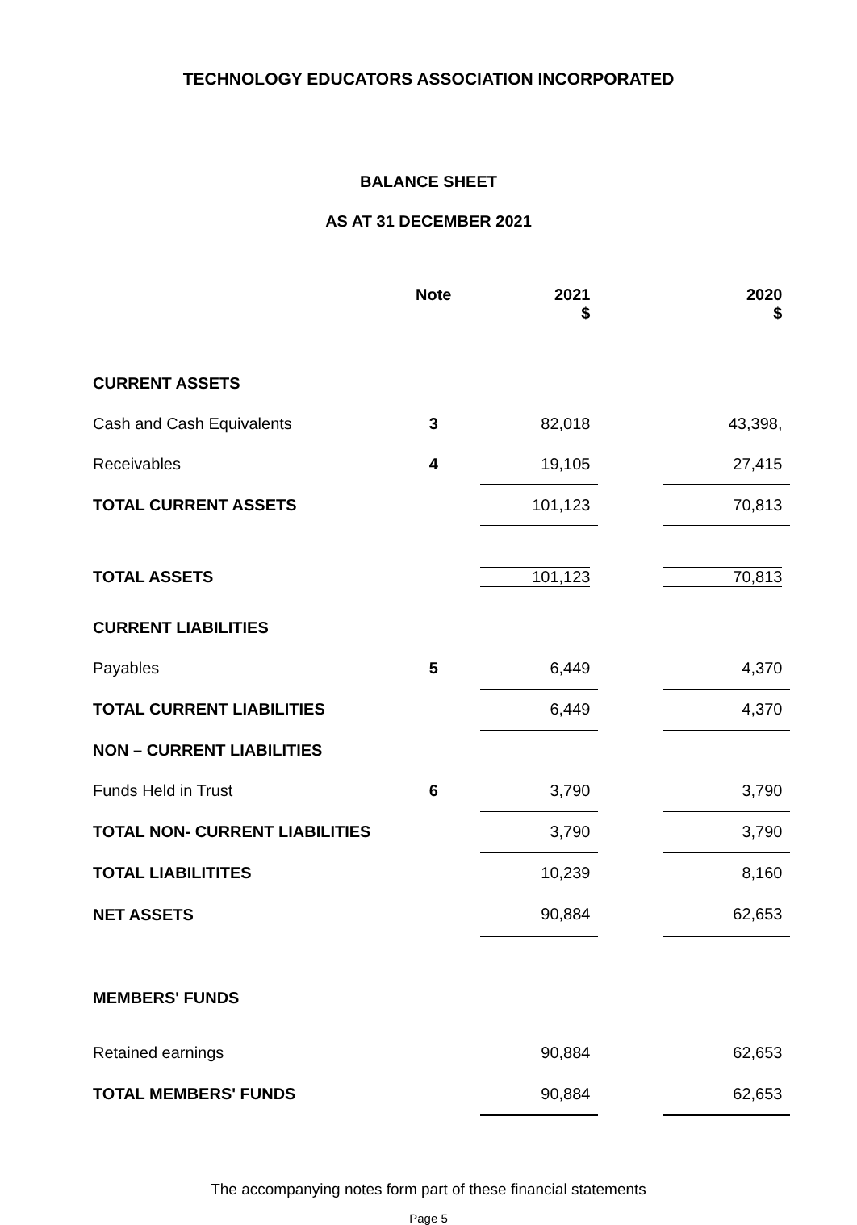TECHNOLOGY EDUCATORS ASSOCIATION INCORPORATED
BALANCE SHEET
AS AT 31 DECEMBER 2021
| | Note | | 2021 $ | | 2020 $ |
| --- | --- | --- | --- | --- | --- |
| CURRENT ASSETS | | | | | |
| Cash and Cash Equivalents | 3 | | 82,018 | | 43,398, |
| Receivables | 4 | | 19,105 | | 27,415 |
| TOTAL CURRENT ASSETS | | | 101,123 | | 70,813 |
| TOTAL ASSETS | | | 101,123 | | 70,813 |
| CURRENT LIABILITIES | | | | | |
| Payables | 5 | | 6,449 | | 4,370 |
| TOTAL CURRENT LIABILITIES | | | 6,449 | | 4,370 |
| NON – CURRENT LIABILITIES | | | | | |
| Funds Held in Trust | 6 | | 3,790 | | 3,790 |
| TOTAL NON- CURRENT LIABILITIES | | | 3,790 | | 3,790 |
| TOTAL LIABILITITES | | | 10,239 | | 8,160 |
| NET ASSETS | | | 90,884 | | 62,653 |
| MEMBERS' FUNDS | | | | | |
| Retained earnings | | | 90,884 | | 62,653 |
| TOTAL MEMBERS' FUNDS | | | 90,884 | | 62,653 |
The accompanying notes form part of these financial statements
Page 5